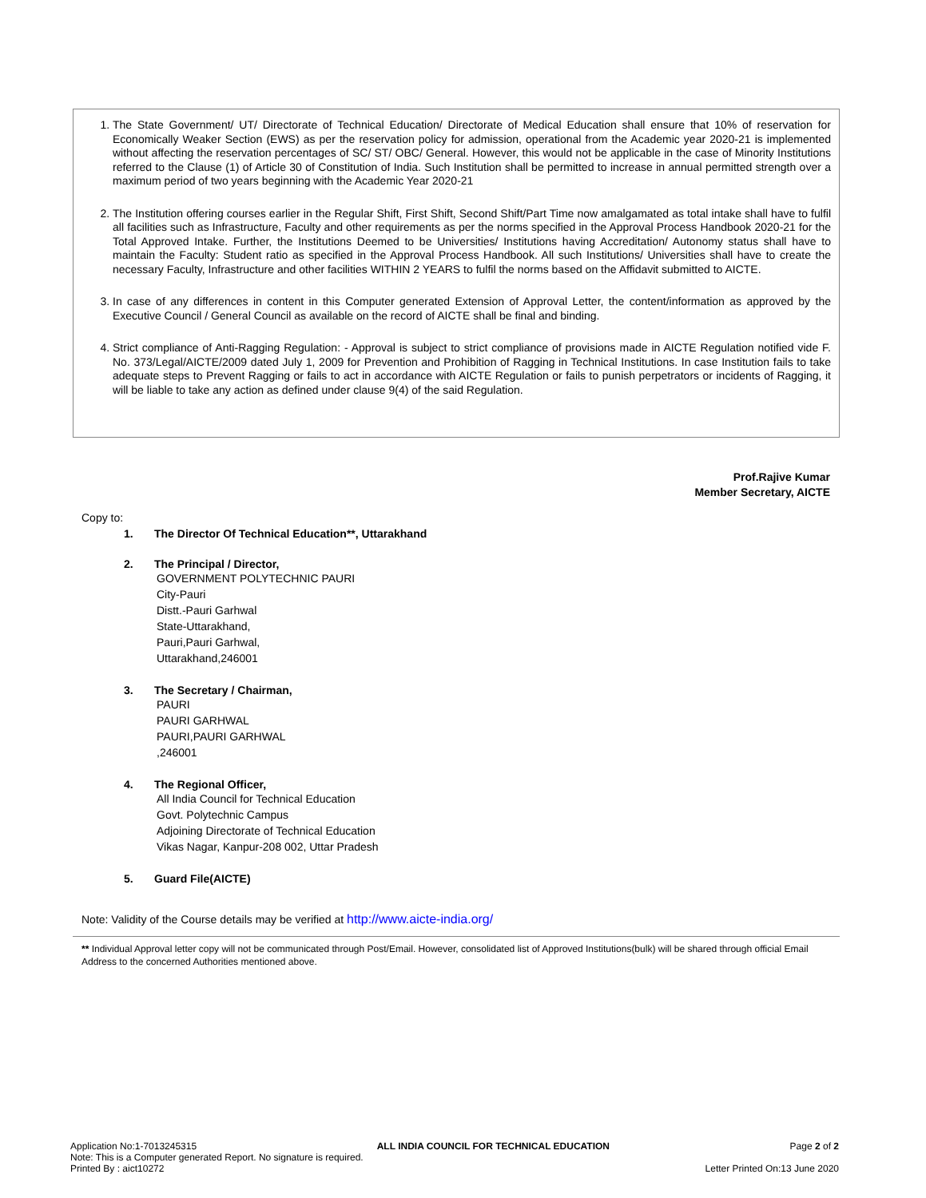1. The State Government/ UT/ Directorate of Technical Education/ Directorate of Medical Education shall ensure that 10% of reservation for Economically Weaker Section (EWS) as per the reservation policy for admission, operational from the Academic year 2020-21 is implemented without affecting the reservation percentages of SC/ ST/ OBC/ General. However, this would not be applicable in the case of Minority Institutions referred to the Clause (1) of Article 30 of Constitution of India. Such Institution shall be permitted to increase in annual permitted strength over a maximum period of two years beginning with the Academic Year 2020-21
2. The Institution offering courses earlier in the Regular Shift, First Shift, Second Shift/Part Time now amalgamated as total intake shall have to fulfil all facilities such as Infrastructure, Faculty and other requirements as per the norms specified in the Approval Process Handbook 2020-21 for the Total Approved Intake. Further, the Institutions Deemed to be Universities/ Institutions having Accreditation/ Autonomy status shall have to maintain the Faculty: Student ratio as specified in the Approval Process Handbook. All such Institutions/ Universities shall have to create the necessary Faculty, Infrastructure and other facilities WITHIN 2 YEARS to fulfil the norms based on the Affidavit submitted to AICTE.
3. In case of any differences in content in this Computer generated Extension of Approval Letter, the content/information as approved by the Executive Council / General Council as available on the record of AICTE shall be final and binding.
4. Strict compliance of Anti-Ragging Regulation: - Approval is subject to strict compliance of provisions made in AICTE Regulation notified vide F. No. 373/Legal/AICTE/2009 dated July 1, 2009 for Prevention and Prohibition of Ragging in Technical Institutions. In case Institution fails to take adequate steps to Prevent Ragging or fails to act in accordance with AICTE Regulation or fails to punish perpetrators or incidents of Ragging, it will be liable to take any action as defined under clause 9(4) of the said Regulation.
Prof.Rajive Kumar
Member Secretary, AICTE
Copy to:
1. The Director Of Technical Education**, Uttarakhand
2. The Principal / Director,
GOVERNMENT POLYTECHNIC PAURI
City-Pauri
Distt.-Pauri Garhwal
State-Uttarakhand,
Pauri,Pauri Garhwal,
Uttarakhand,246001
3. The Secretary / Chairman,
PAURI
PAURI GARHWAL
PAURI,PAURI GARHWAL
,246001
4. The Regional Officer,
All India Council for Technical Education
Govt. Polytechnic Campus
Adjoining Directorate of Technical Education
Vikas Nagar, Kanpur-208 002, Uttar Pradesh
5. Guard File(AICTE)
Note: Validity of the Course details may be verified at http://www.aicte-india.org/
** Individual Approval letter copy will not be communicated through Post/Email. However, consolidated list of Approved Institutions(bulk) will be shared through official Email Address to the concerned Authorities mentioned above.
Application No:1-7013245315 ALL INDIA COUNCIL FOR TECHNICAL EDUCATION Page 2 of 2
Note: This is a Computer generated Report. No signature is required.
Printed By : aict10272 Letter Printed On:13 June 2020